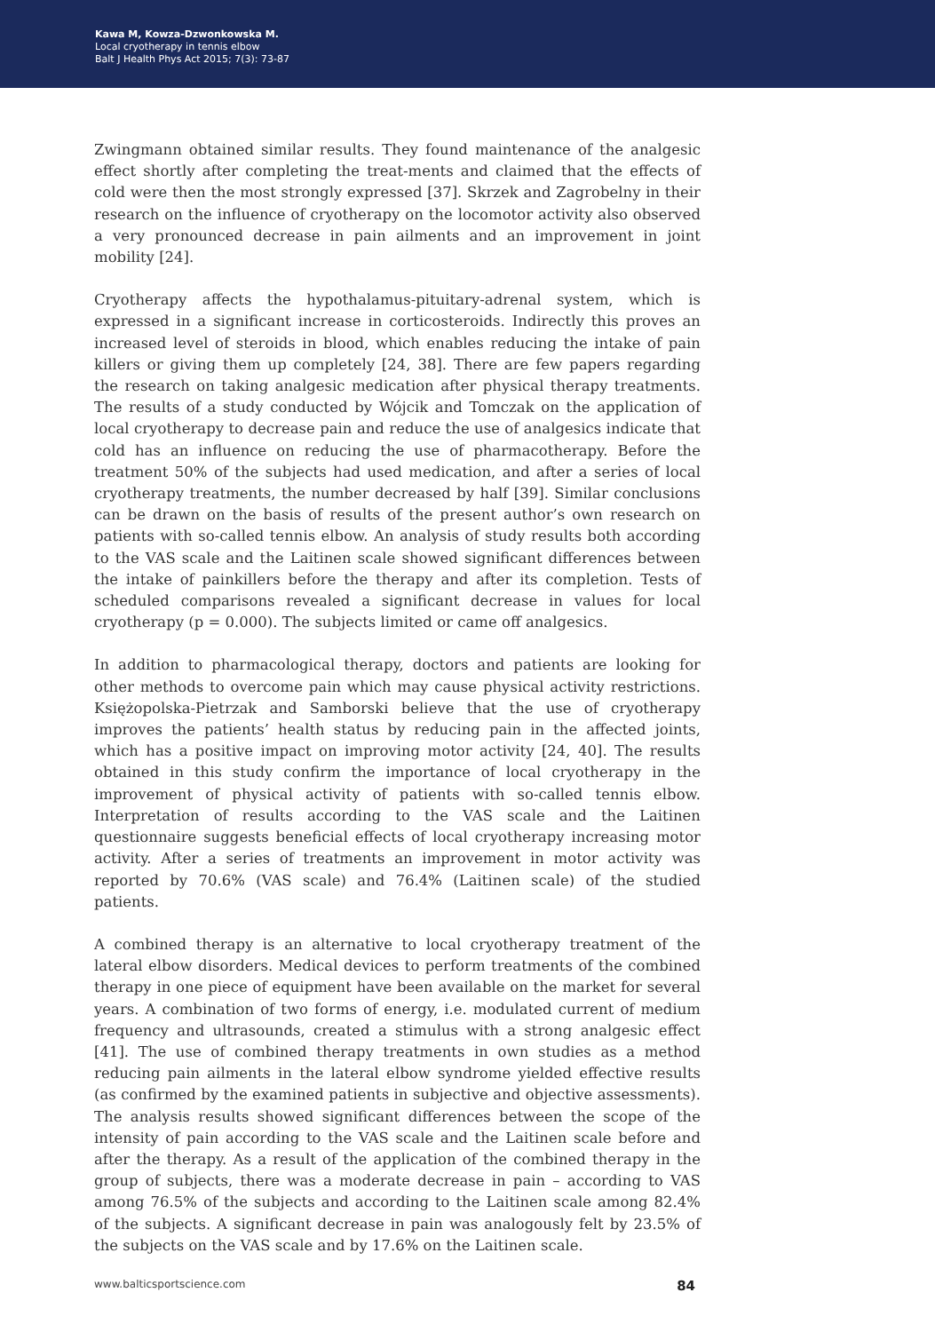Kawa M, Kowza-Dzwonkowska M.
Local cryotherapy in tennis elbow
Balt J Health Phys Act 2015; 7(3): 73-87
Zwingmann obtained similar results. They found maintenance of the analgesic effect shortly after completing the treat-ments and claimed that the effects of cold were then the most strongly expressed [37]. Skrzek and Zagrobelny in their research on the influence of cryotherapy on the locomotor activity also observed a very pronounced decrease in pain ailments and an improvement in joint mobility [24].
Cryotherapy affects the hypothalamus-pituitary-adrenal system, which is expressed in a significant increase in corticosteroids. Indirectly this proves an increased level of steroids in blood, which enables reducing the intake of pain killers or giving them up completely [24, 38]. There are few papers regarding the research on taking analgesic medication after physical therapy treatments. The results of a study conducted by Wójcik and Tomczak on the application of local cryotherapy to decrease pain and reduce the use of analgesics indicate that cold has an influence on reducing the use of pharmacotherapy. Before the treatment 50% of the subjects had used medication, and after a series of local cryotherapy treatments, the number decreased by half [39]. Similar conclusions can be drawn on the basis of results of the present author’s own research on patients with so-called tennis elbow. An analysis of study results both according to the VAS scale and the Laitinen scale showed significant differences between the intake of painkillers before the therapy and after its completion. Tests of scheduled comparisons revealed a significant decrease in values for local cryotherapy (p = 0.000). The subjects limited or came off analgesics.
In addition to pharmacological therapy, doctors and patients are looking for other methods to overcome pain which may cause physical activity restrictions. Księżopolska-Pietrzak and Samborski believe that the use of cryotherapy improves the patients’ health status by reducing pain in the affected joints, which has a positive impact on improving motor activity [24, 40]. The results obtained in this study confirm the importance of local cryotherapy in the improvement of physical activity of patients with so-called tennis elbow. Interpretation of results according to the VAS scale and the Laitinen questionnaire suggests beneficial effects of local cryotherapy increasing motor activity. After a series of treatments an improvement in motor activity was reported by 70.6% (VAS scale) and 76.4% (Laitinen scale) of the studied patients.
A combined therapy is an alternative to local cryotherapy treatment of the lateral elbow disorders. Medical devices to perform treatments of the combined therapy in one piece of equipment have been available on the market for several years. A combination of two forms of energy, i.e. modulated current of medium frequency and ultrasounds, created a stimulus with a strong analgesic effect [41]. The use of combined therapy treatments in own studies as a method reducing pain ailments in the lateral elbow syndrome yielded effective results (as confirmed by the examined patients in subjective and objective assessments). The analysis results showed significant differences between the scope of the intensity of pain according to the VAS scale and the Laitinen scale before and after the therapy. As a result of the application of the combined therapy in the group of subjects, there was a moderate decrease in pain – according to VAS among 76.5% of the subjects and according to the Laitinen scale among 82.4% of the subjects. A significant decrease in pain was analogously felt by 23.5% of the subjects on the VAS scale and by 17.6% on the Laitinen scale.
www.balticsportscience.com 84